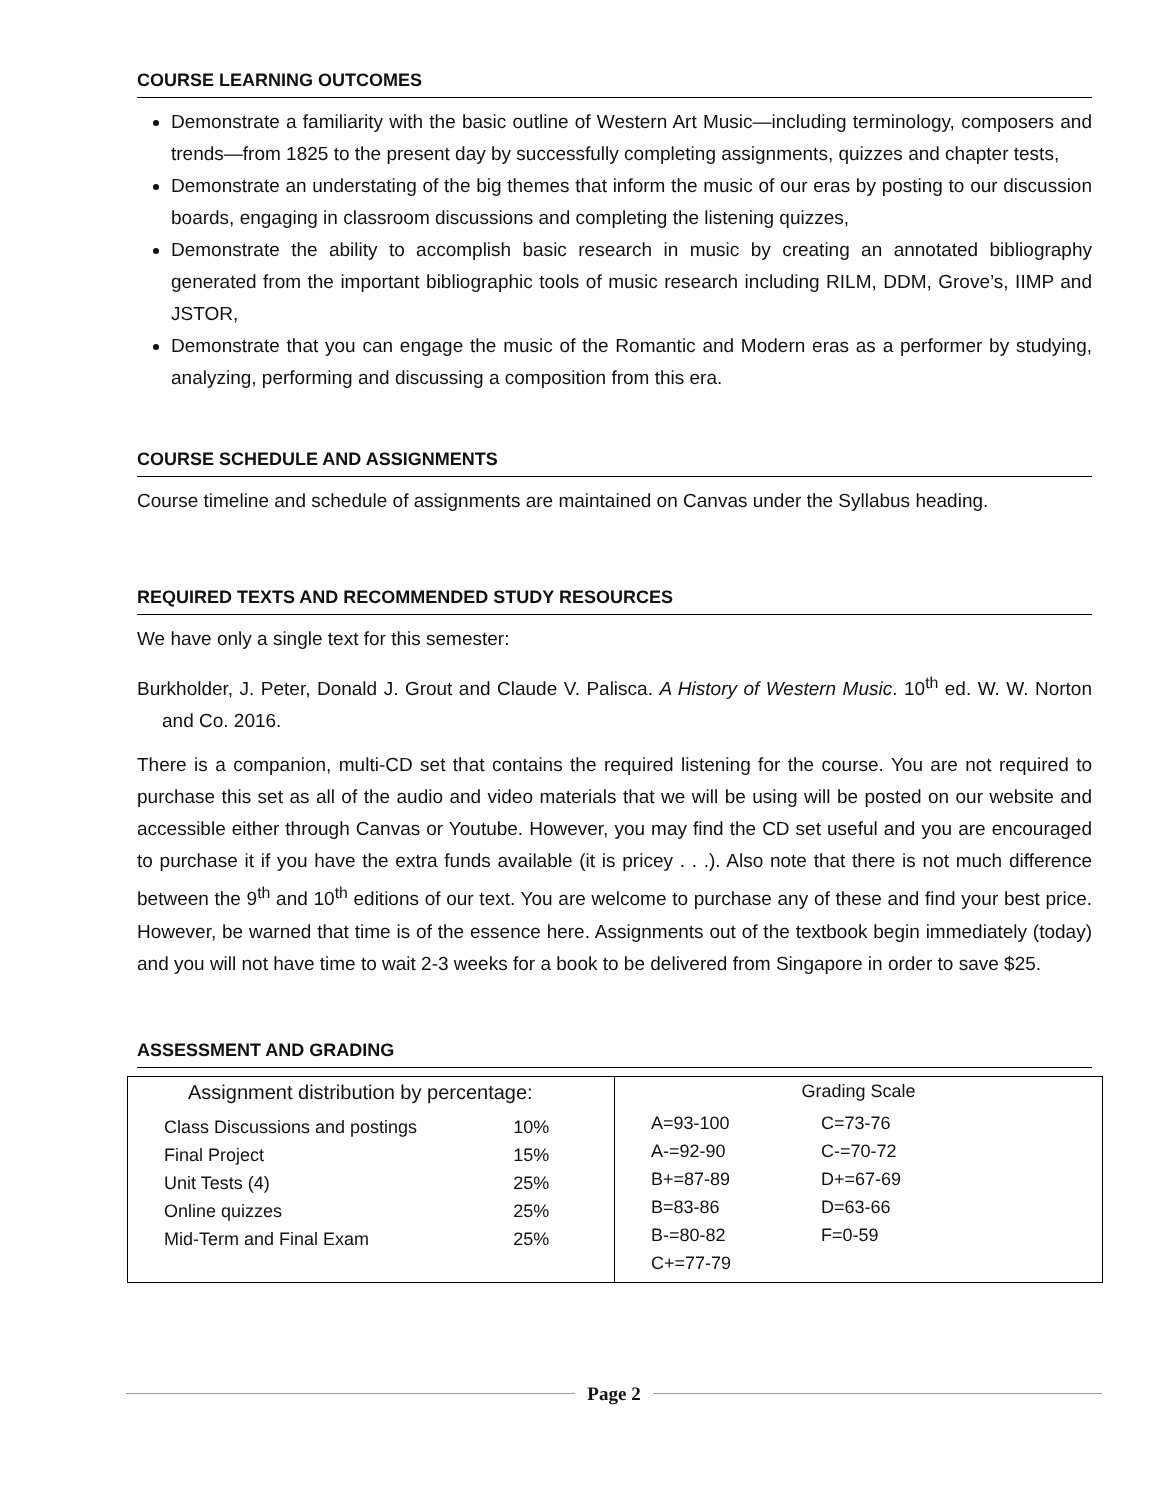COURSE LEARNING OUTCOMES
Demonstrate a familiarity with the basic outline of Western Art Music—including terminology, composers and trends—from 1825 to the present day by successfully completing assignments, quizzes and chapter tests,
Demonstrate an understating of the big themes that inform the music of our eras by posting to our discussion boards, engaging in classroom discussions and completing the listening quizzes,
Demonstrate the ability to accomplish basic research in music by creating an annotated bibliography generated from the important bibliographic tools of music research including RILM, DDM, Grove’s, IIMP and JSTOR,
Demonstrate that you can engage the music of the Romantic and Modern eras as a performer by studying, analyzing, performing and discussing a composition from this era.
COURSE SCHEDULE AND ASSIGNMENTS
Course timeline and schedule of assignments are maintained on Canvas under the Syllabus heading.
REQUIRED TEXTS AND RECOMMENDED STUDY RESOURCES
We have only a single text for this semester:
Burkholder, J. Peter, Donald J. Grout and Claude V. Palisca. A History of Western Music. 10<sup>th</sup> ed. W. W. Norton and Co. 2016.
There is a companion, multi-CD set that contains the required listening for the course. You are not required to purchase this set as all of the audio and video materials that we will be using will be posted on our website and accessible either through Canvas or Youtube. However, you may find the CD set useful and you are encouraged to purchase it if you have the extra funds available (it is pricey . . .). Also note that there is not much difference between the 9<sup>th</sup> and 10<sup>th</sup> editions of our text. You are welcome to purchase any of these and find your best price. However, be warned that time is of the essence here. Assignments out of the textbook begin immediately (today) and you will not have time to wait 2-3 weeks for a book to be delivered from Singapore in order to save $25.
ASSESSMENT AND GRADING
| Assignment distribution by percentage: / Class Discussions and postings / 10% / / Final Project / 15% / / Unit Tests (4) / 25% / / Online quizzes / 25% / / Mid-Term and Final Exam / 25% / | Grading Scale / A=93-100 / C=73-76 / / A-=92-90 / C-=70-72 / / B+=87-89 / D+=67-69 / / B=83-86 / D=63-66 / / B-=80-82 / F=0-59 / / C+=77-79 / / |
Page 2